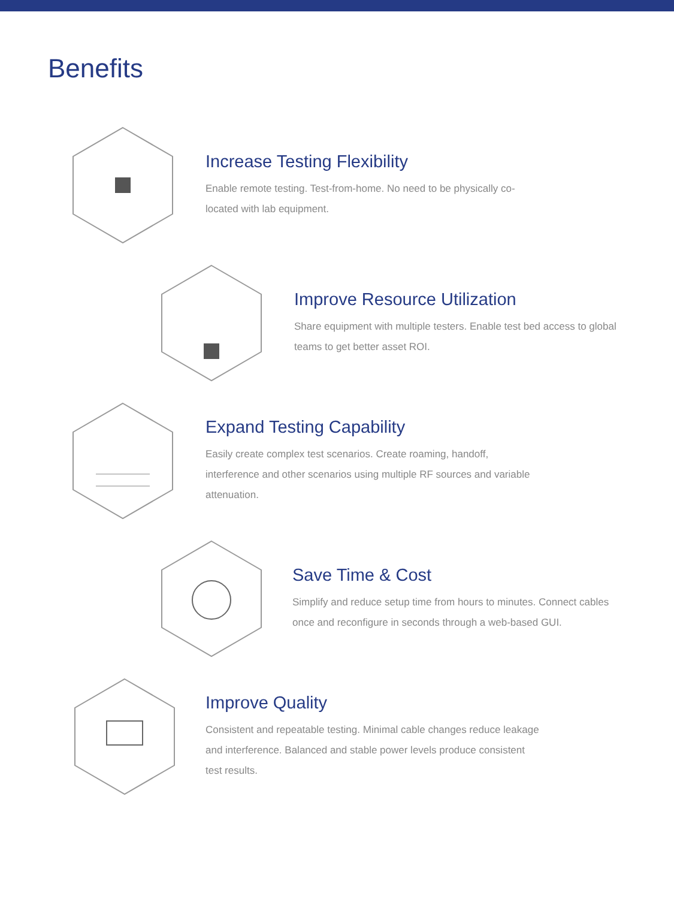Benefits
Increase Testing Flexibility
Enable remote testing. Test-from-home. No need to be physically co-located with lab equipment.
Improve Resource Utilization
Share equipment with multiple testers. Enable test bed access to global teams to get better asset ROI.
Expand Testing Capability
Easily create complex test scenarios. Create roaming, handoff, interference and other scenarios using multiple RF sources and variable attenuation.
Save Time & Cost
Simplify and reduce setup time from hours to minutes. Connect cables once and reconfigure in seconds through a web-based GUI.
Improve Quality
Consistent and repeatable testing. Minimal cable changes reduce leakage and interference. Balanced and stable power levels produce consistent test results.